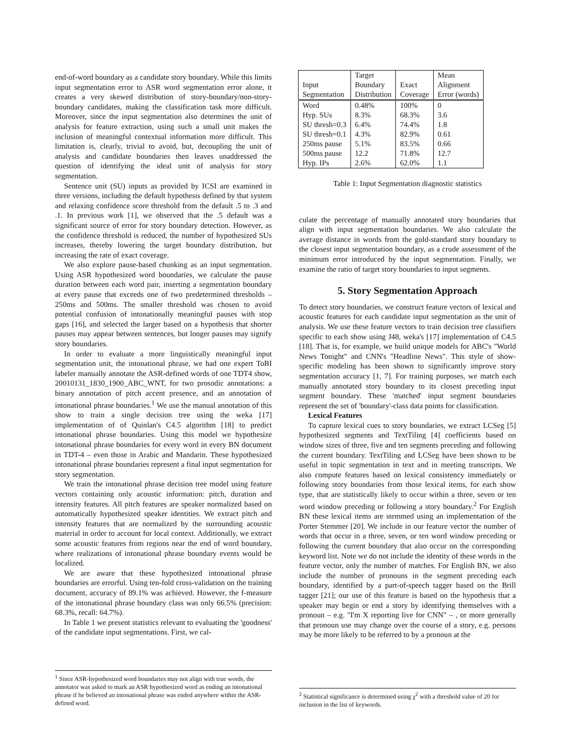end-of-word boundary as a candidate story boundary. While this limits input segmentation error to ASR word segmentation error alone, it creates a very skewed distribution of story-boundary/non-story-boundary candidates, making the classification task more difficult. Moreover, since the input segmentation also determines the unit of analysis for feature extraction, using such a small unit makes the inclusion of meaningful contextual information more difficult. This limitation is, clearly, trivial to avoid, but, decoupling the unit of analysis and candidate boundaries then leaves unaddressed the question of identifying the ideal unit of analysis for story segmentation.
Sentence unit (SU) inputs as provided by ICSI are examined in three versions, including the default hypothesis defined by that system and relaxing confidence score threshold from the default .5 to .3 and .1. In previous work [1], we observed that the .5 default was a significant source of error for story boundary detection. However, as the confidence threshold is reduced, the number of hypothesized SUs increases, thereby lowering the target boundary distribution, but increasing the rate of exact coverage.
We also explore pause-based chunking as an input segmentation. Using ASR hypothesized word boundaries, we calculate the pause duration between each word pair, inserting a segmentation boundary at every pause that exceeds one of two predetermined thresholds – 250ms and 500ms. The smaller threshold was chosen to avoid potential confusion of intonationally meaningful pauses with stop gaps [16], and selected the larger based on a hypothesis that shorter pauses may appear between sentences, but longer pauses may signify story boundaries.
In order to evaluate a more linguistically meaningful input segmentation unit, the intonational phrase, we had one expert ToBI labeler manually annotate the ASR-defined words of one TDT4 show, 20010131_1830_1900_ABC_WNT, for two prosodic annotations: a binary annotation of pitch accent presence, and an annotation of intonational phrase boundaries.<sup>1</sup> We use the manual annotation of this show to train a single decision tree using the weka [17] implementation of of Quinlan's C4.5 algorithm [18] to predict intonational phrase boundaries. Using this model we hypothesize intonational phrase boundaries for every word in every BN document in TDT-4 – even those in Arabic and Mandarin. These hypothesized intonational phrase boundaries represent a final input segmentation for story segmentation.
We train the intonational phrase decision tree model using feature vectors containing only acoustic information: pitch, duration and intensity features. All pitch features are speaker normalized based on automatically hypothesized speaker identities. We extract pitch and intensity features that are normalized by the surrounding acoustic material in order to account for local context. Additionally, we extract some acoustic features from regions near the end of word boundary, where realizations of intonational phrase boundary events would be localized.
We are aware that these hypothesized intonational phrase boundaries are errorful. Using ten-fold cross-validation on the training document, accuracy of 89.1% was achieved. However, the f-measure of the intonational phrase boundary class was only 66.5% (precision: 68.3%, recall: 64.7%).
In Table 1 we present statistics relevant to evaluating the 'goodness' of the candidate input segmentations. First, we cal-
<sup>1</sup> Since ASR-hypothesized word boundaries may not align with true words, the annotator was asked to mark an ASR hypothesized word as ending an intonational phrase if he believed an intonational phrase was ended anywhere within the ASR-defined word.
| Input Segmentation | Target Boundary Distribution | Exact Coverage | Mean Alignment Error (words) |
| Word | 0.48% | 100% | 0 |
| Hyp. SUs | 8.3% | 68.3% | 3.6 |
| SU thresh=0.3 | 6.4% | 74.4% | 1.8 |
| SU thresh=0.1 | 4.3% | 82.9% | 0.61 |
| 250ms pause | 5.1% | 83.5% | 0.66 |
| 500ms pause | 12.2 | 71.8% | 12.7 |
| Hyp. IPs | 2.6% | 62.0% | 1.1 |
Table 1: Input Segmentation diagnostic statistics
culate the percentage of manually annotated story boundaries that align with input segmentation boundaries. We also calculate the average distance in words from the gold-standard story boundary to the closest input segmentation boundary, as a crude assessment of the minimum error introduced by the input segmentation. Finally, we examine the ratio of target story boundaries to input segments.
5. Story Segmentation Approach
To detect story boundaries, we construct feature vectors of lexical and acoustic features for each candidate input segmentation as the unit of analysis. We use these feature vectors to train decision tree classifiers specific to each show using J48, weka's [17] implementation of C4.5 [18]. That is, for example, we build unique models for ABC's "World News Tonight" and CNN's "Headline News". This style of show-specific modeling has been shown to significantly improve story segmentation accuracy [1, 7]. For training purposes, we match each manually annotated story boundary to its closest preceding input segment boundary. These 'matched' input segment boundaries represent the set of 'boundary'-class data points for classification.
Lexical Features
To capture lexical cues to story boundaries, we extract LCSeg [5] hypothesized segments and TextTiling [4] coefficients based on window sizes of three, five and ten segments preceding and following the current boundary. TextTiling and LCSeg have been shown to be useful in topic segmentation in text and in meeting transcripts. We also compute features based on lexical consistency immediately or following story boundaries from those lexical items, for each show type, that are statistically likely to occur within a three, seven or ten word window preceding or following a story boundary.<sup>2</sup> For English BN these lexical items are stemmed using an implementation of the Porter Stemmer [20]. We include in our feature vector the number of words that occur in a three, seven, or ten word window preceding or following the current boundary that also occur on the corresponding keyword list. Note we do not include the identity of these words in the feature vector, only the number of matches. For English BN, we also include the number of pronouns in the segment preceding each boundary, identified by a part-of-speech tagger based on the Brill tagger [21]; our use of this feature is based on the hypothesis that a speaker may begin or end a story by identifying themselves with a pronoun – e.g. "I'm X reporting live for CNN" – , or more generally that pronoun use may change over the course of a story, e.g. persons may be more likely to be referred to by a pronoun at the
<sup>2</sup> Statistical significance is determined using χ<sup>2</sup> with a threshold value of 20 for inclusion in the list of keywords.